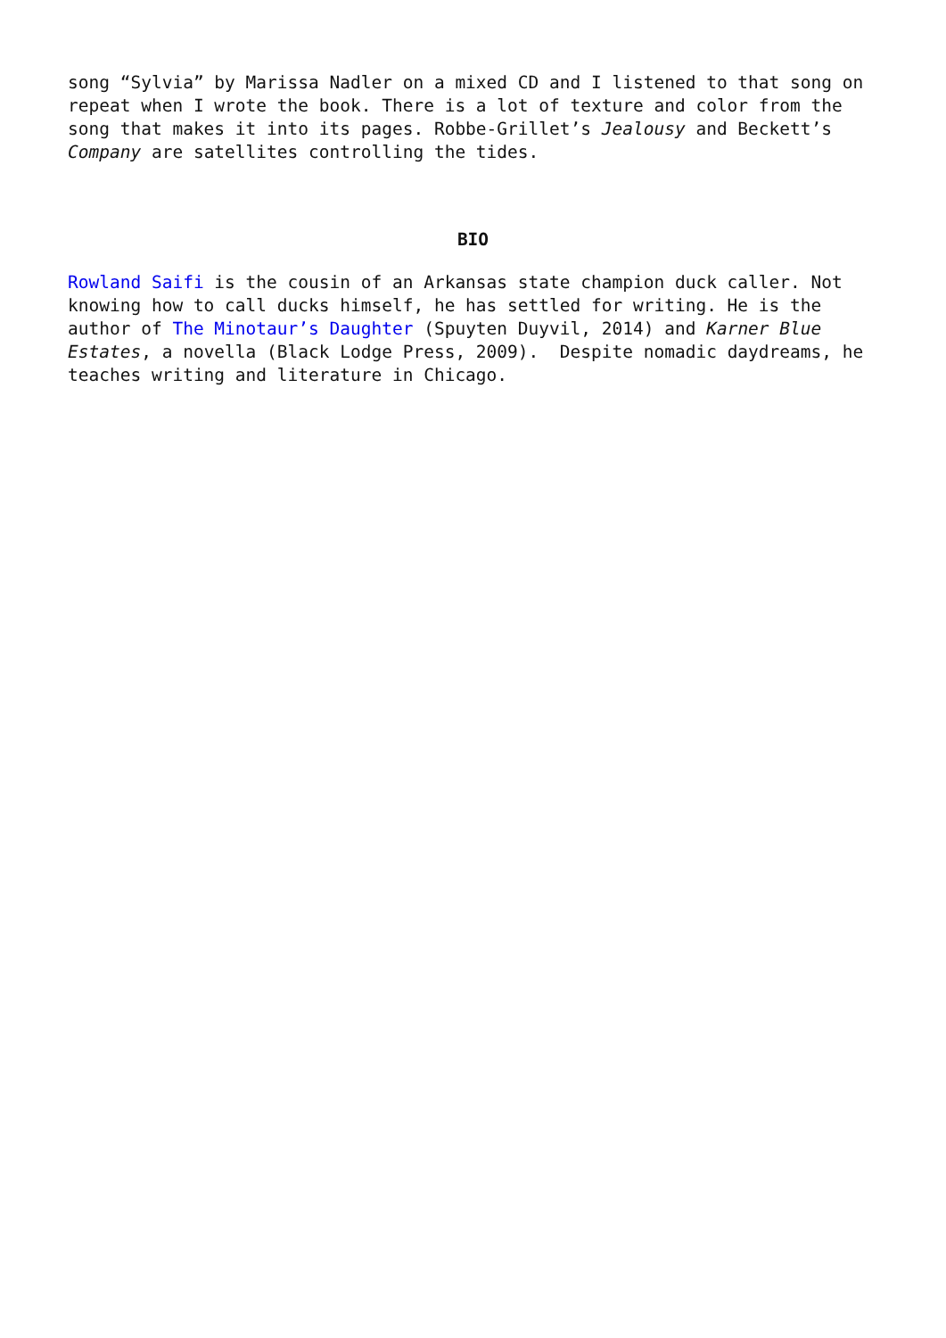song “Sylvia” by Marissa Nadler on a mixed CD and I listened to that song on repeat when I wrote the book. There is a lot of texture and color from the song that makes it into its pages. Robbe-Grillet’s Jealousy and Beckett’s Company are satellites controlling the tides.
BIO
Rowland Saifi is the cousin of an Arkansas state champion duck caller. Not knowing how to call ducks himself, he has settled for writing. He is the author of The Minotaur’s Daughter (Spuyten Duyvil, 2014) and Karner Blue Estates, a novella (Black Lodge Press, 2009). Despite nomadic daydreams, he teaches writing and literature in Chicago.